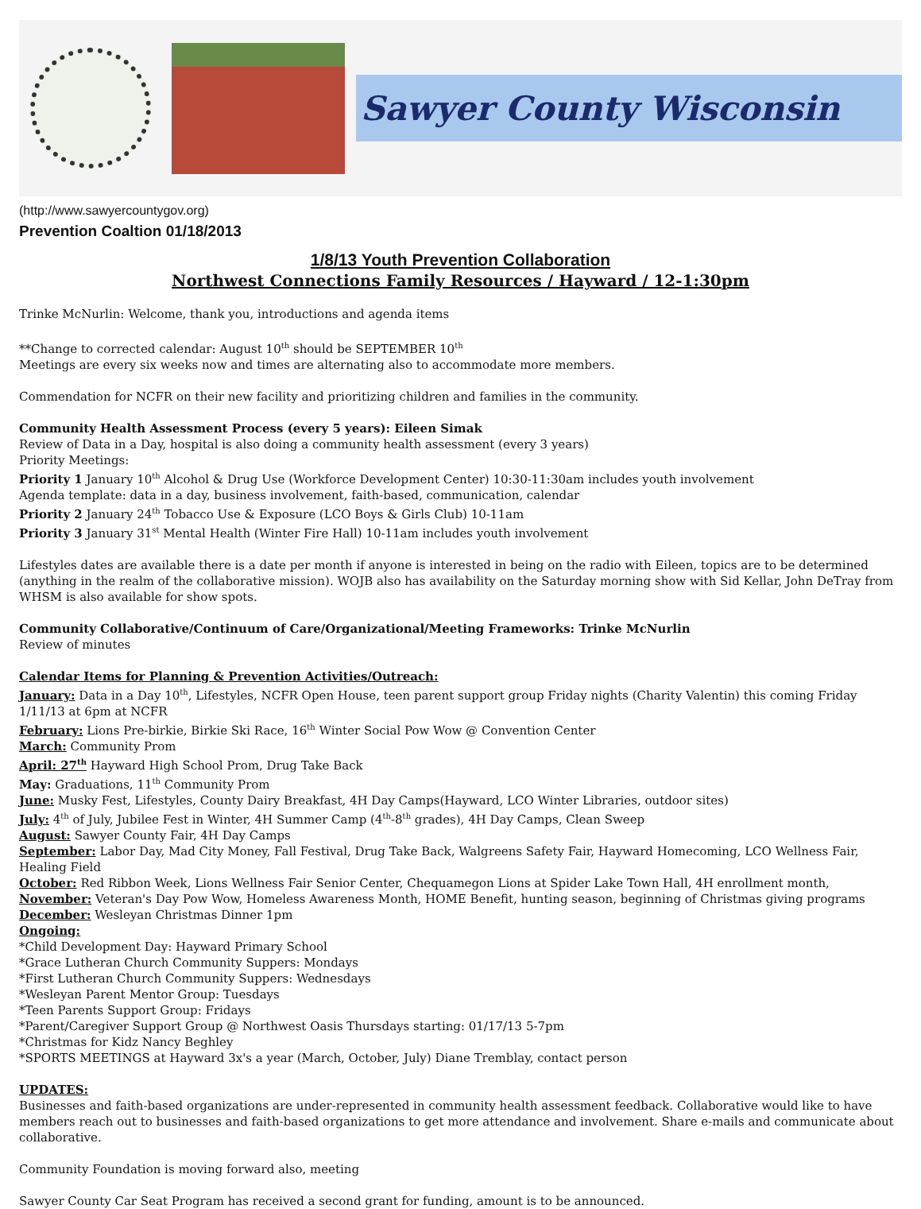Sawyer County Wisconsin
(http://www.sawyercountygov.org)
Prevention Coaltion 01/18/2013
1/8/13 Youth Prevention Collaboration
Northwest Connections Family Resources / Hayward / 12-1:30pm
Trinke McNurlin: Welcome, thank you, introductions and agenda items
**Change to corrected calendar: August 10<sup>th</sup> should be SEPTEMBER 10<sup>th</sup>
Meetings are every six weeks now and times are alternating also to accommodate more members.
Commendation for NCFR on their new facility and prioritizing children and families in the community.
Community Health Assessment Process (every 5 years): Eileen Simak
Review of Data in a Day, hospital is also doing a community health assessment (every 3 years)
Priority Meetings:
Priority 1 January 10<sup>th</sup> Alcohol & Drug Use (Workforce Development Center) 10:30-11:30am includes youth involvement
Agenda template: data in a day, business involvement, faith-based, communication, calendar
Priority 2 January 24<sup>th</sup> Tobacco Use & Exposure (LCO Boys & Girls Club) 10-11am
Priority 3 January 31<sup>st</sup> Mental Health (Winter Fire Hall) 10-11am includes youth involvement
Lifestyles dates are available there is a date per month if anyone is interested in being on the radio with Eileen, topics are to be determined (anything in the realm of the collaborative mission). WOJB also has availability on the Saturday morning show with Sid Kellar, John DeTray from WHSM is also available for show spots.
Community Collaborative/Continuum of Care/Organizational/Meeting Frameworks: Trinke McNurlin
Review of minutes
Calendar Items for Planning & Prevention Activities/Outreach:
January: Data in a Day 10<sup>th</sup>, Lifestyles, NCFR Open House, teen parent support group Friday nights (Charity Valentin) this coming Friday 1/11/13 at 6pm at NCFR
February: Lions Pre-birkie, Birkie Ski Race, 16<sup>th</sup> Winter Social Pow Wow @ Convention Center
March: Community Prom
April: 27<sup>th</sup> Hayward High School Prom, Drug Take Back
May: Graduations, 11<sup>th</sup> Community Prom
June: Musky Fest, Lifestyles, County Dairy Breakfast, 4H Day Camps(Hayward, LCO Winter Libraries, outdoor sites)
July: 4<sup>th</sup> of July, Jubilee Fest in Winter, 4H Summer Camp (4<sup>th</sup>-8<sup>th</sup> grades), 4H Day Camps, Clean Sweep
August: Sawyer County Fair, 4H Day Camps
September: Labor Day, Mad City Money, Fall Festival, Drug Take Back, Walgreens Safety Fair, Hayward Homecoming, LCO Wellness Fair, Healing Field
October: Red Ribbon Week, Lions Wellness Fair Senior Center, Chequamegon Lions at Spider Lake Town Hall, 4H enrollment month,
November: Veteran's Day Pow Wow, Homeless Awareness Month, HOME Benefit, hunting season, beginning of Christmas giving programs
December: Wesleyan Christmas Dinner 1pm
Ongoing:
*Child Development Day: Hayward Primary School
*Grace Lutheran Church Community Suppers: Mondays
*First Lutheran Church Community Suppers: Wednesdays
*Wesleyan Parent Mentor Group: Tuesdays
*Teen Parents Support Group: Fridays
*Parent/Caregiver Support Group @ Northwest Oasis Thursdays starting: 01/17/13 5-7pm
*Christmas for Kidz Nancy Beghley
*SPORTS MEETINGS at Hayward 3x's a year (March, October, July) Diane Tremblay, contact person
UPDATES:
Businesses and faith-based organizations are under-represented in community health assessment feedback. Collaborative would like to have members reach out to businesses and faith-based organizations to get more attendance and involvement. Share e-mails and communicate about collaborative.
Community Foundation is moving forward also, meeting
Sawyer County Car Seat Program has received a second grant for funding, amount is to be announced.